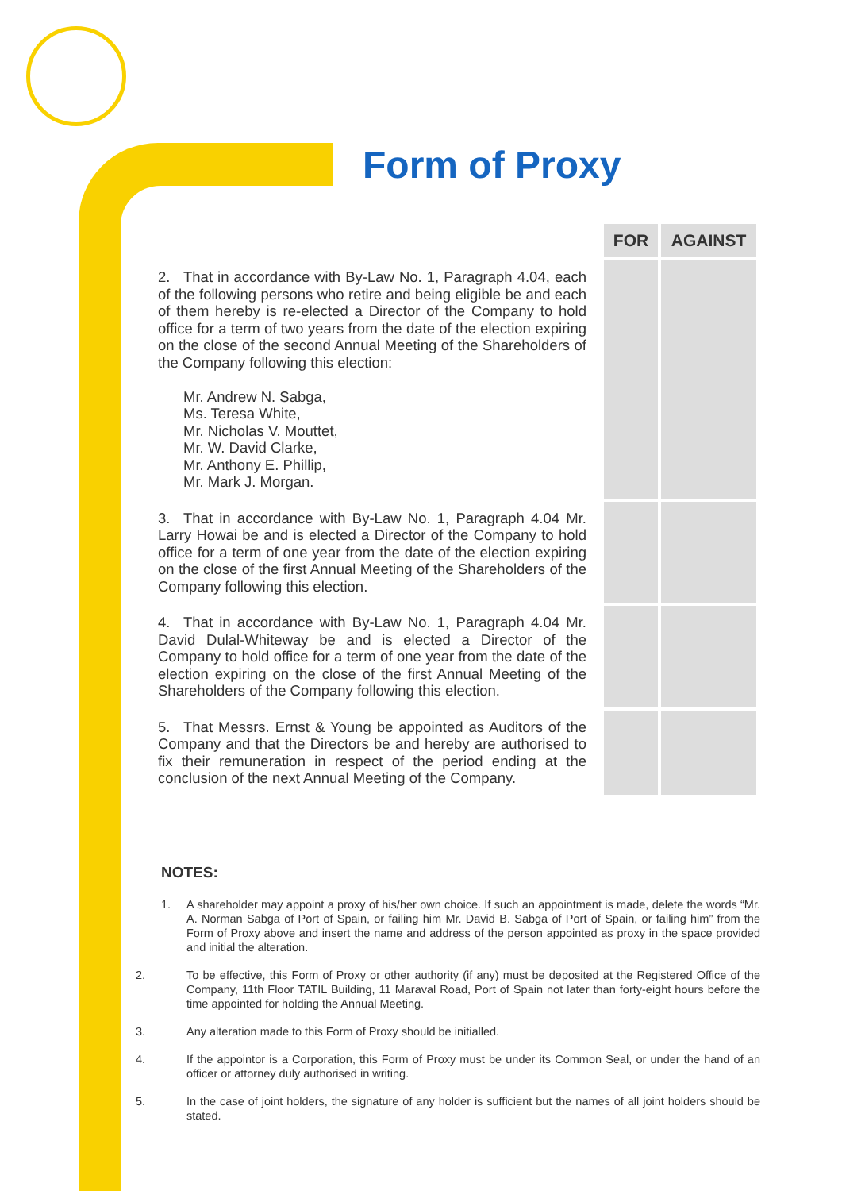Form of Proxy
| | FOR | AGAINST |
| --- | --- | --- |
| 2. That in accordance with By-Law No. 1, Paragraph 4.04, each of the following persons who retire and being eligible be and each of them hereby is re-elected a Director of the Company to hold office for a term of two years from the date of the election expiring on the close of the second Annual Meeting of the Shareholders of the Company following this election: Mr. Andrew N. Sabga, Ms. Teresa White, Mr. Nicholas V. Mouttet, Mr. W. David Clarke, Mr. Anthony E. Phillip, Mr. Mark J. Morgan. | | |
| 3. That in accordance with By-Law No. 1, Paragraph 4.04 Mr. Larry Howai be and is elected a Director of the Company to hold office for a term of one year from the date of the election expiring on the close of the first Annual Meeting of the Shareholders of the Company following this election. | | |
| 4. That in accordance with By-Law No. 1, Paragraph 4.04 Mr. David Dulal-Whiteway be and is elected a Director of the Company to hold office for a term of one year from the date of the election expiring on the close of the first Annual Meeting of the Shareholders of the Company following this election. | | |
| 5. That Messrs. Ernst & Young be appointed as Auditors of the Company and that the Directors be and hereby are authorised to fix their remuneration in respect of the period ending at the conclusion of the next Annual Meeting of the Company. | | |
NOTES:
1. A shareholder may appoint a proxy of his/her own choice. If such an appointment is made, delete the words “Mr. A. Norman Sabga of Port of Spain, or failing him Mr. David B. Sabga of Port of Spain, or failing him” from the Form of Proxy above and insert the name and address of the person appointed as proxy in the space provided and initial the alteration.
2. To be effective, this Form of Proxy or other authority (if any) must be deposited at the Registered Office of the Company, 11th Floor TATIL Building, 11 Maraval Road, Port of Spain not later than forty-eight hours before the time appointed for holding the Annual Meeting.
3. Any alteration made to this Form of Proxy should be initialled.
4. If the appointor is a Corporation, this Form of Proxy must be under its Common Seal, or under the hand of an officer or attorney duly authorised in writing.
5. In the case of joint holders, the signature of any holder is sufficient but the names of all joint holders should be stated.